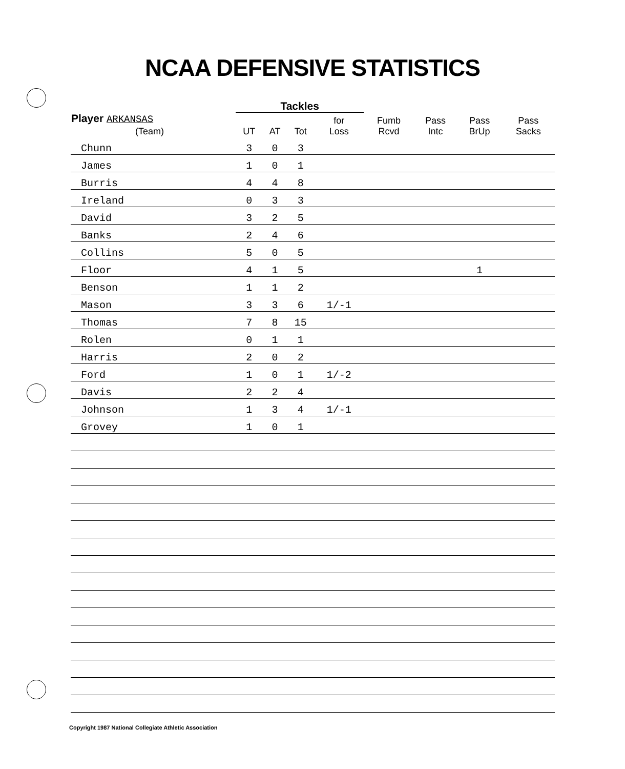NCAA DEFENSIVE STATISTICS
| | Tackles | | | | | | | |
| --- | --- | --- | --- | --- | --- | --- | --- | --- |
| Player ARKANSAS (Team) | UT | AT | Tot | for Loss | Fumb Rcvd | Pass Intc | Pass BrUp | Pass Sacks |
| Chunn | 3 | 0 | 3 | | | | | |
| James | 1 | 0 | 1 | | | | | |
| Burris | 4 | 4 | 8 | | | | | |
| Ireland | 0 | 3 | 3 | | | | | |
| David | 3 | 2 | 5 | | | | | |
| Banks | 2 | 4 | 6 | | | | | |
| Collins | 5 | 0 | 5 | | | | | |
| Floor | 4 | 1 | 5 | | | | 1 | |
| Benson | 1 | 1 | 2 | | | | | |
| Mason | 3 | 3 | 6 | 1/-1 | | | | |
| Thomas | 7 | 8 | 15 | | | | | |
| Rolen | 0 | 1 | 1 | | | | | |
| Harris | 2 | 0 | 2 | | | | | |
| Ford | 1 | 0 | 1 | 1/-2 | | | | |
| Davis | 2 | 2 | 4 | | | | | |
| Johnson | 1 | 3 | 4 | 1/-1 | | | | |
| Grovey | 1 | 0 | 1 | | | | | |
Copyright 1987 National Collegiate Athletic Association